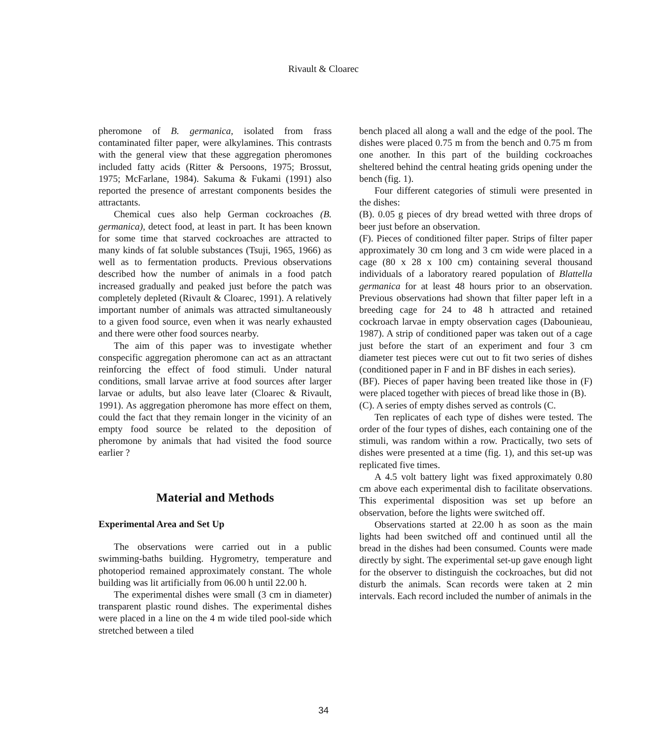Rivault & Cloarec
pheromone of B. germanica, isolated from frass contaminated filter paper, were alkylamines. This contrasts with the general view that these aggregation pheromones included fatty acids (Ritter & Persoons, 1975; Brossut, 1975; McFarlane, 1984). Sakuma & Fukami (1991) also reported the presence of arrestant components besides the attractants.
Chemical cues also help German cockroaches (B. germanica), detect food, at least in part. It has been known for some time that starved cockroaches are attracted to many kinds of fat soluble substances (Tsuji, 1965, 1966) as well as to fermentation products. Previous observations described how the number of animals in a food patch increased gradually and peaked just before the patch was completely depleted (Rivault & Cloarec, 1991). A relatively important number of animals was attracted simultaneously to a given food source, even when it was nearly exhausted and there were other food sources nearby.
The aim of this paper was to investigate whether conspecific aggregation pheromone can act as an attractant reinforcing the effect of food stimuli. Under natural conditions, small larvae arrive at food sources after larger larvae or adults, but also leave later (Cloarec & Rivault, 1991). As aggregation pheromone has more effect on them, could the fact that they remain longer in the vicinity of an empty food source be related to the deposition of pheromone by animals that had visited the food source earlier ?
Material and Methods
Experimental Area and Set Up
The observations were carried out in a public swimming-baths building. Hygrometry, temperature and photoperiod remained approximately constant. The whole building was lit artificially from 06.00 h until 22.00 h.
The experimental dishes were small (3 cm in diameter) transparent plastic round dishes. The experimental dishes were placed in a line on the 4 m wide tiled pool-side which stretched between a tiled
bench placed all along a wall and the edge of the pool. The dishes were placed 0.75 m from the bench and 0.75 m from one another. In this part of the building cockroaches sheltered behind the central heating grids opening under the bench (fig. 1).
Four different categories of stimuli were presented in the dishes:
(B). 0.05 g pieces of dry bread wetted with three drops of beer just before an observation.
(F). Pieces of conditioned filter paper. Strips of filter paper approximately 30 cm long and 3 cm wide were placed in a cage (80 x 28 x 100 cm) containing several thousand individuals of a laboratory reared population of Blattella germanica for at least 48 hours prior to an observation. Previous observations had shown that filter paper left in a breeding cage for 24 to 48 h attracted and retained cockroach larvae in empty observation cages (Dabounieau, 1987). A strip of conditioned paper was taken out of a cage just before the start of an experiment and four 3 cm diameter test pieces were cut out to fit two series of dishes (conditioned paper in F and in BF dishes in each series).
(BF). Pieces of paper having been treated like those in (F) were placed together with pieces of bread like those in (B).
(C). A series of empty dishes served as controls (C.
Ten replicates of each type of dishes were tested. The order of the four types of dishes, each containing one of the stimuli, was random within a row. Practically, two sets of dishes were presented at a time (fig. 1), and this set-up was replicated five times.
A 4.5 volt battery light was fixed approximately 0.80 cm above each experimental dish to facilitate observations. This experimental disposition was set up before an observation, before the lights were switched off.
Observations started at 22.00 h as soon as the main lights had been switched off and continued until all the bread in the dishes had been consumed. Counts were made directly by sight. The experimental set-up gave enough light for the observer to distinguish the cockroaches, but did not disturb the animals. Scan records were taken at 2 min intervals. Each record included the number of animals in the
34